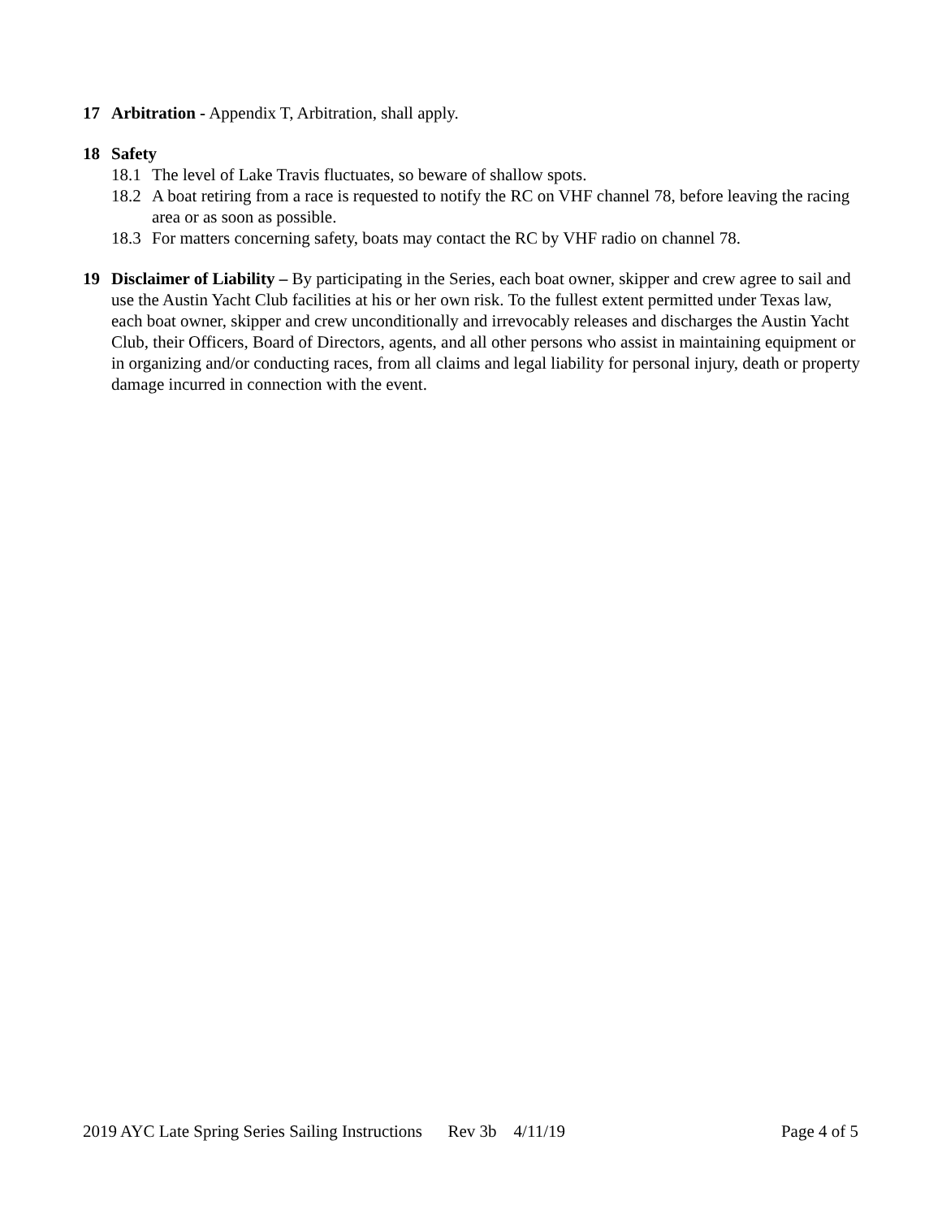17 Arbitration - Appendix T, Arbitration, shall apply.
18 Safety
18.1
The level of Lake Travis fluctuates, so beware of shallow spots.
18.2
A boat retiring from a race is requested to notify the RC on VHF channel 78, before leaving the racing area or as soon as possible.
18.3
For matters concerning safety, boats may contact the RC by VHF radio on channel 78.
19 Disclaimer of Liability – By participating in the Series, each boat owner, skipper and crew agree to sail and use the Austin Yacht Club facilities at his or her own risk. To the fullest extent permitted under Texas law, each boat owner, skipper and crew unconditionally and irrevocably releases and discharges the Austin Yacht Club, their Officers, Board of Directors, agents, and all other persons who assist in maintaining equipment or in organizing and/or conducting races, from all claims and legal liability for personal injury, death or property damage incurred in connection with the event.
2019 AYC Late Spring Series Sailing Instructions Rev 3b 4/11/19 Page 4 of 5